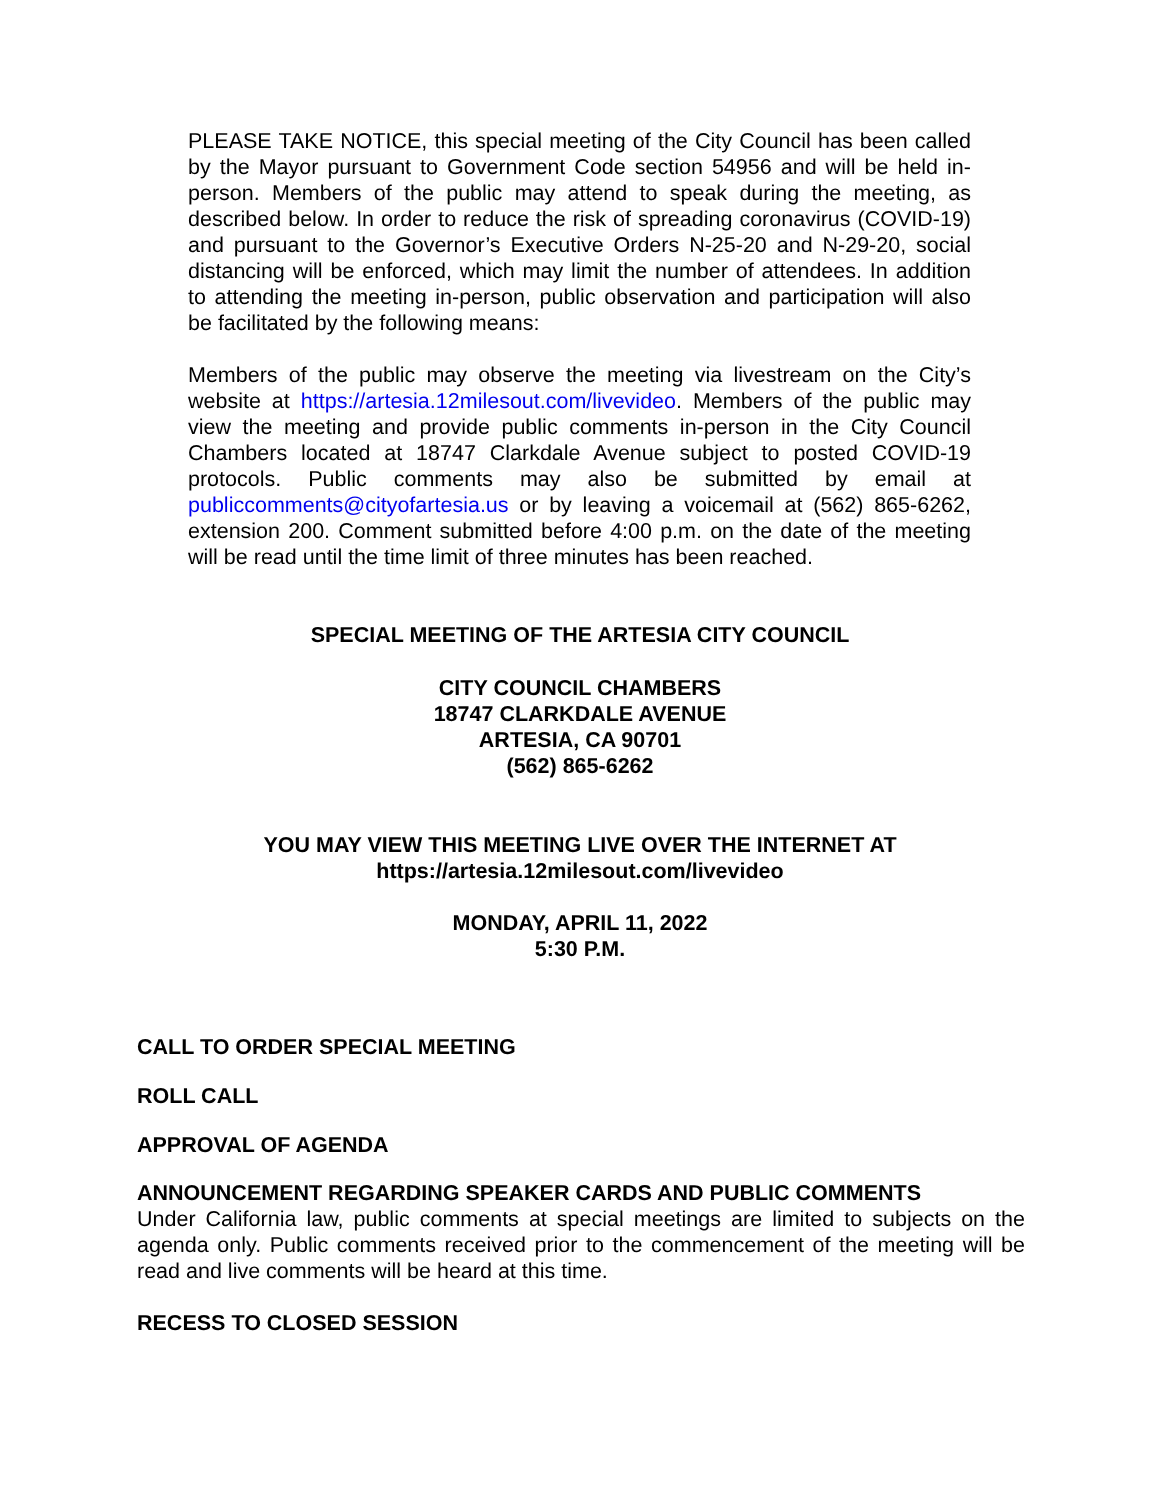PLEASE TAKE NOTICE, this special meeting of the City Council has been called by the Mayor pursuant to Government Code section 54956 and will be held in-person. Members of the public may attend to speak during the meeting, as described below. In order to reduce the risk of spreading coronavirus (COVID-19) and pursuant to the Governor’s Executive Orders N-25-20 and N-29-20, social distancing will be enforced, which may limit the number of attendees. In addition to attending the meeting in-person, public observation and participation will also be facilitated by the following means:
Members of the public may observe the meeting via livestream on the City’s website at https://artesia.12milesout.com/livevideo. Members of the public may view the meeting and provide public comments in-person in the City Council Chambers located at 18747 Clarkdale Avenue subject to posted COVID-19 protocols. Public comments may also be submitted by email at publiccomments@cityofartesia.us or by leaving a voicemail at (562) 865-6262, extension 200. Comment submitted before 4:00 p.m. on the date of the meeting will be read until the time limit of three minutes has been reached.
SPECIAL MEETING OF THE ARTESIA CITY COUNCIL
CITY COUNCIL CHAMBERS
18747 CLARKDALE AVENUE
ARTESIA, CA 90701
(562) 865-6262
YOU MAY VIEW THIS MEETING LIVE OVER THE INTERNET AT
https://artesia.12milesout.com/livevideo
MONDAY, APRIL 11, 2022
5:30 P.M.
CALL TO ORDER SPECIAL MEETING
ROLL CALL
APPROVAL OF AGENDA
ANNOUNCEMENT REGARDING SPEAKER CARDS AND PUBLIC COMMENTS
Under California law, public comments at special meetings are limited to subjects on the agenda only. Public comments received prior to the commencement of the meeting will be read and live comments will be heard at this time.
RECESS TO CLOSED SESSION